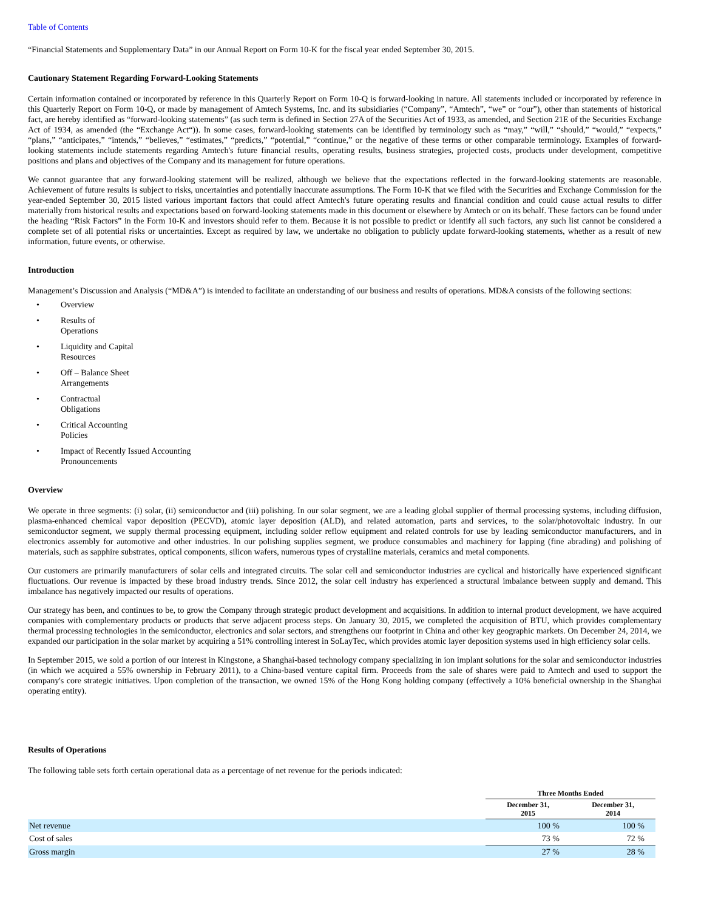Table of Contents
“Financial Statements and Supplementary Data” in our Annual Report on Form 10-K for the fiscal year ended September 30, 2015.
Cautionary Statement Regarding Forward-Looking Statements
Certain information contained or incorporated by reference in this Quarterly Report on Form 10-Q is forward-looking in nature. All statements included or incorporated by reference in this Quarterly Report on Form 10-Q, or made by management of Amtech Systems, Inc. and its subsidiaries (“Company”, “Amtech”, “we” or “our”), other than statements of historical fact, are hereby identified as “forward-looking statements” (as such term is defined in Section 27A of the Securities Act of 1933, as amended, and Section 21E of the Securities Exchange Act of 1934, as amended (the “Exchange Act“)). In some cases, forward-looking statements can be identified by terminology such as “may,” “will,” “should,” “would,” “expects,” “plans,” “anticipates,” “intends,” “believes,” “estimates,” “predicts,” “potential,” “continue,” or the negative of these terms or other comparable terminology. Examples of forward-looking statements include statements regarding Amtech's future financial results, operating results, business strategies, projected costs, products under development, competitive positions and plans and objectives of the Company and its management for future operations.
We cannot guarantee that any forward-looking statement will be realized, although we believe that the expectations reflected in the forward-looking statements are reasonable. Achievement of future results is subject to risks, uncertainties and potentially inaccurate assumptions. The Form 10-K that we filed with the Securities and Exchange Commission for the year-ended September 30, 2015 listed various important factors that could affect Amtech's future operating results and financial condition and could cause actual results to differ materially from historical results and expectations based on forward-looking statements made in this document or elsewhere by Amtech or on its behalf. These factors can be found under the heading “Risk Factors” in the Form 10-K and investors should refer to them. Because it is not possible to predict or identify all such factors, any such list cannot be considered a complete set of all potential risks or uncertainties. Except as required by law, we undertake no obligation to publicly update forward-looking statements, whether as a result of new information, future events, or otherwise.
Introduction
Management’s Discussion and Analysis (“MD&A”) is intended to facilitate an understanding of our business and results of operations. MD&A consists of the following sections:
• Overview
• Results of
Operations
• Liquidity and Capital
Resources
• Off – Balance Sheet
Arrangements
• Contractual
Obligations
• Critical Accounting
Policies
• Impact of Recently Issued Accounting
Pronouncements
Overview
We operate in three segments: (i) solar, (ii) semiconductor and (iii) polishing. In our solar segment, we are a leading global supplier of thermal processing systems, including diffusion, plasma-enhanced chemical vapor deposition (PECVD), atomic layer deposition (ALD), and related automation, parts and services, to the solar/photovoltaic industry. In our semiconductor segment, we supply thermal processing equipment, including solder reflow equipment and related controls for use by leading semiconductor manufacturers, and in electronics assembly for automotive and other industries. In our polishing supplies segment, we produce consumables and machinery for lapping (fine abrading) and polishing of materials, such as sapphire substrates, optical components, silicon wafers, numerous types of crystalline materials, ceramics and metal components.
Our customers are primarily manufacturers of solar cells and integrated circuits. The solar cell and semiconductor industries are cyclical and historically have experienced significant fluctuations. Our revenue is impacted by these broad industry trends. Since 2012, the solar cell industry has experienced a structural imbalance between supply and demand. This imbalance has negatively impacted our results of operations.
Our strategy has been, and continues to be, to grow the Company through strategic product development and acquisitions. In addition to internal product development, we have acquired companies with complementary products or products that serve adjacent process steps. On January 30, 2015, we completed the acquisition of BTU, which provides complementary thermal processing technologies in the semiconductor, electronics and solar sectors, and strengthens our footprint in China and other key geographic markets. On December 24, 2014, we expanded our participation in the solar market by acquiring a 51% controlling interest in SoLayTec, which provides atomic layer deposition systems used in high efficiency solar cells.
In September 2015, we sold a portion of our interest in Kingstone, a Shanghai-based technology company specializing in ion implant solutions for the solar and semiconductor industries (in which we acquired a 55% ownership in February 2011), to a China-based venture capital firm. Proceeds from the sale of shares were paid to Amtech and used to support the company's core strategic initiatives. Upon completion of the transaction, we owned 15% of the Hong Kong holding company (effectively a 10% beneficial ownership in the Shanghai operating entity).
Results of Operations
The following table sets forth certain operational data as a percentage of net revenue for the periods indicated:
| | Three Months Ended | |
| --- | --- | --- |
| | December 31, 2015 | December 31, 2014 |
| Net revenue | 100 % | 100 % |
| Cost of sales | 73 % | 72 % |
| Gross margin | 27 % | 28 % |